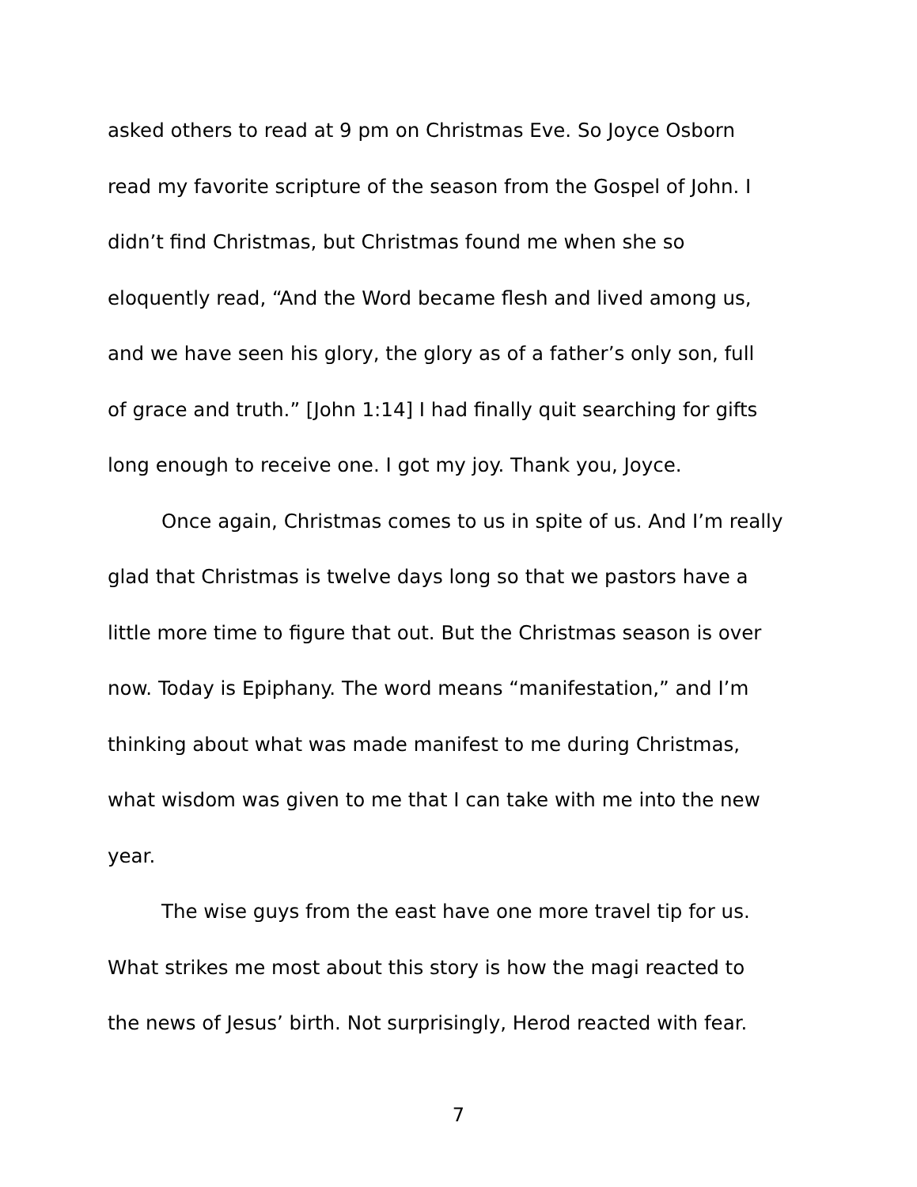asked others to read at 9 pm on Christmas Eve. So Joyce Osborn
read my favorite scripture of the season from the Gospel of John. I
didn’t find Christmas, but Christmas found me when she so
eloquently read, “And the Word became flesh and lived among us,
and we have seen his glory, the glory as of a father’s only son, full
of grace and truth.” [John 1:14] I had finally quit searching for gifts
long enough to receive one. I got my joy. Thank you, Joyce.
Once again, Christmas comes to us in spite of us. And I’m really
glad that Christmas is twelve days long so that we pastors have a
little more time to figure that out. But the Christmas season is over
now. Today is Epiphany. The word means “manifestation,” and I’m
thinking about what was made manifest to me during Christmas,
what wisdom was given to me that I can take with me into the new
year.
The wise guys from the east have one more travel tip for us.
What strikes me most about this story is how the magi reacted to
the news of Jesus’ birth. Not surprisingly, Herod reacted with fear.
7